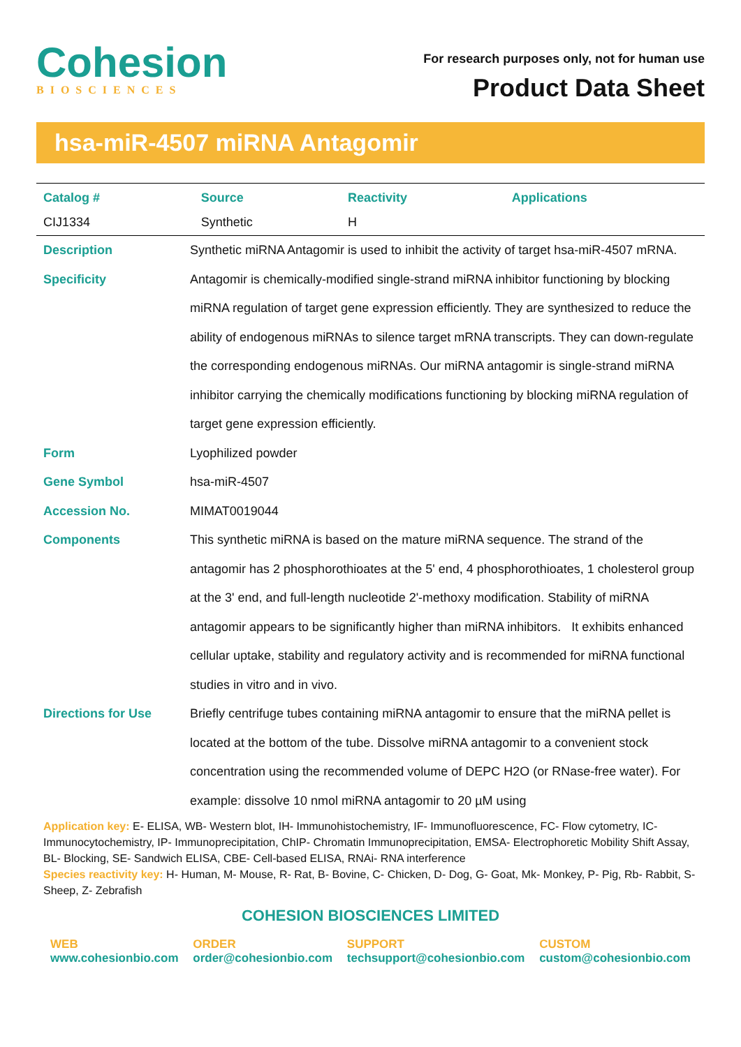Cohesion
BIOSCIENCES
For research purposes only, not for human use
Product Data Sheet
hsa-miR-4507 miRNA Antagomir
| Catalog # | Source | Reactivity | Applications |
| --- | --- | --- | --- |
| CIJ1334 | Synthetic | H | |
| Description | Synthetic miRNA Antagomir is used to inhibit the activity of target hsa-miR-4507 mRNA. |
| Specificity | Antagomir is chemically-modified single-strand miRNA inhibitor functioning by blocking miRNA regulation of target gene expression efficiently. They are synthesized to reduce the ability of endogenous miRNAs to silence target mRNA transcripts. They can down-regulate the corresponding endogenous miRNAs. Our miRNA antagomir is single-strand miRNA inhibitor carrying the chemically modifications functioning by blocking miRNA regulation of target gene expression efficiently. |
| Form | Lyophilized powder |
| Gene Symbol | hsa-miR-4507 |
| Accession No. | MIMAT0019044 |
| Components | This synthetic miRNA is based on the mature miRNA sequence. The strand of the antagomir has 2 phosphorothioates at the 5' end, 4 phosphorothioates, 1 cholesterol group at the 3' end, and full-length nucleotide 2'-methoxy modification. Stability of miRNA antagomir appears to be significantly higher than miRNA inhibitors. It exhibits enhanced cellular uptake, stability and regulatory activity and is recommended for miRNA functional studies in vitro and in vivo. |
| Directions for Use | Briefly centrifuge tubes containing miRNA antagomir to ensure that the miRNA pellet is located at the bottom of the tube. Dissolve miRNA antagomir to a convenient stock concentration using the recommended volume of DEPC H2O (or RNase-free water). For example: dissolve 10 nmol miRNA antagomir to 20 µM using |
Application key: E- ELISA, WB- Western blot, IH- Immunohistochemistry, IF- Immunofluorescence, FC- Flow cytometry, IC- Immunocytochemistry, IP- Immunoprecipitation, ChIP- Chromatin Immunoprecipitation, EMSA- Electrophoretic Mobility Shift Assay, BL- Blocking, SE- Sandwich ELISA, CBE- Cell-based ELISA, RNAi- RNA interference
Species reactivity key: H- Human, M- Mouse, R- Rat, B- Bovine, C- Chicken, D- Dog, G- Goat, Mk- Monkey, P- Pig, Rb- Rabbit, S- Sheep, Z- Zebrafish
COHESION BIOSCIENCES LIMITED
WEB
www.cohesionbio.com
ORDER
order@cohesionbio.com
SUPPORT
techsupport@cohesionbio.com
CUSTOM
custom@cohesionbio.com